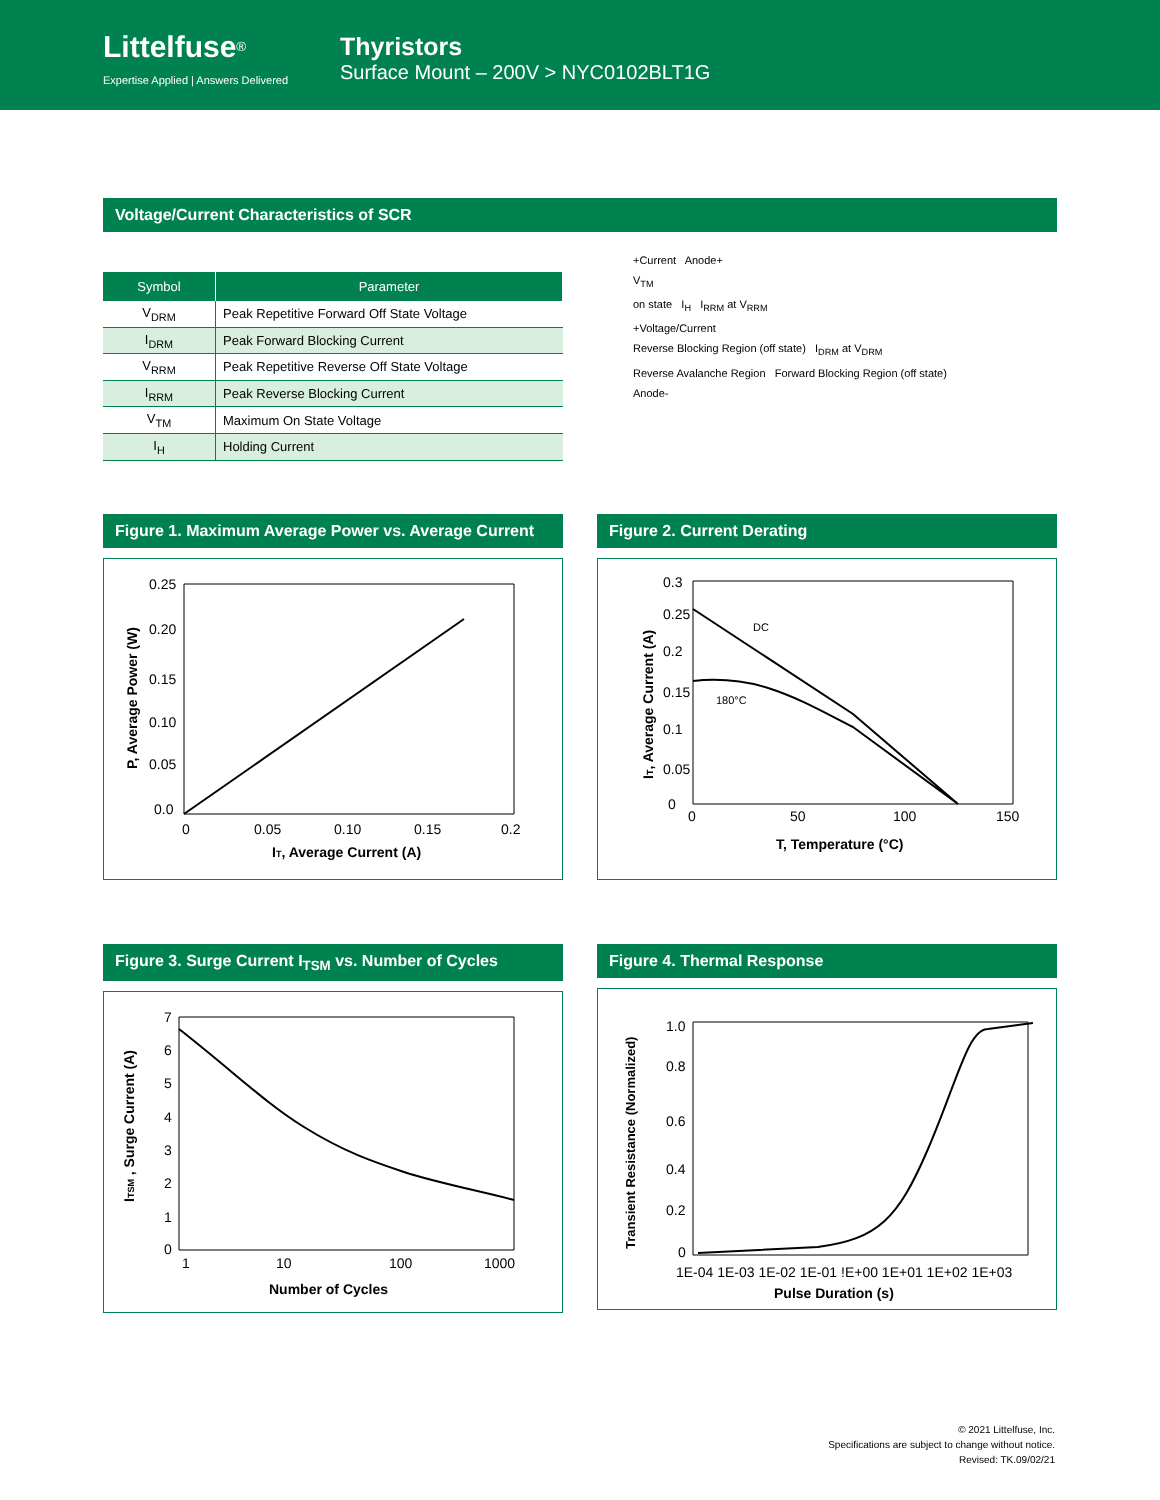Littelfuse<sup>®</sup>
Expertise Applied | Answers Delivered
Thyristors
Surface Mount – 200V > NYC0102BLT1G
Voltage/Current Characteristics of SCR
| Symbol | Parameter |
| --- | --- |
| V<sub>DRM</sub> | Peak Repetitive Forward Off State Voltage |
| I<sub>DRM</sub> | Peak Forward Blocking Current |
| V<sub>RRM</sub> | Peak Repetitive Reverse Off State Voltage |
| I<sub>RRM</sub> | Peak Reverse Blocking Current |
| V<sub>TM</sub> | Maximum On State Voltage |
| I<sub>H</sub> | Holding Current |
+Current Anode+
V<sub>TM</sub>
on state I<sub>H</sub> I<sub>RRM</sub> at V<sub>RRM</sub>
+Voltage/Current
Reverse Blocking Region (off state) I<sub>DRM</sub> at V<sub>DRM</sub>
Reverse Avalanche Region Forward Blocking Region (off state)
Anode-
Figure 1. Maximum Average Power vs. Average Current
0.25
0.20
0.15
0.10
0.05
0.0
0
0.05
0.10
0.15
0.2
IT, Average Current (A)
P, Average Power (W)
Figure 2. Current Derating
DC
180°C
0.3
0.25
0.2
0.15
0.1
0.05
0
0
50
100
150
T, Temperature (°C)
IT, Average Current (A)
Figure 3. Surge Current I<sub>TSM</sub> vs. Number of Cycles
7
6
5
4
3
2
1
0
1
10
100
1000
Number of Cycles
ITSM , Surge Current (A)
Figure 4. Thermal Response
1.0
0.8
0.6
0.4
0.2
0
1E-04 1E-03 1E-02 1E-01 !E+00 1E+01 1E+02 1E+03
Pulse Duration (s)
Transient Resistance (Normalized)
© 2021 Littelfuse, Inc.
Specifications are subject to change without notice.
Revised: TK.09/02/21